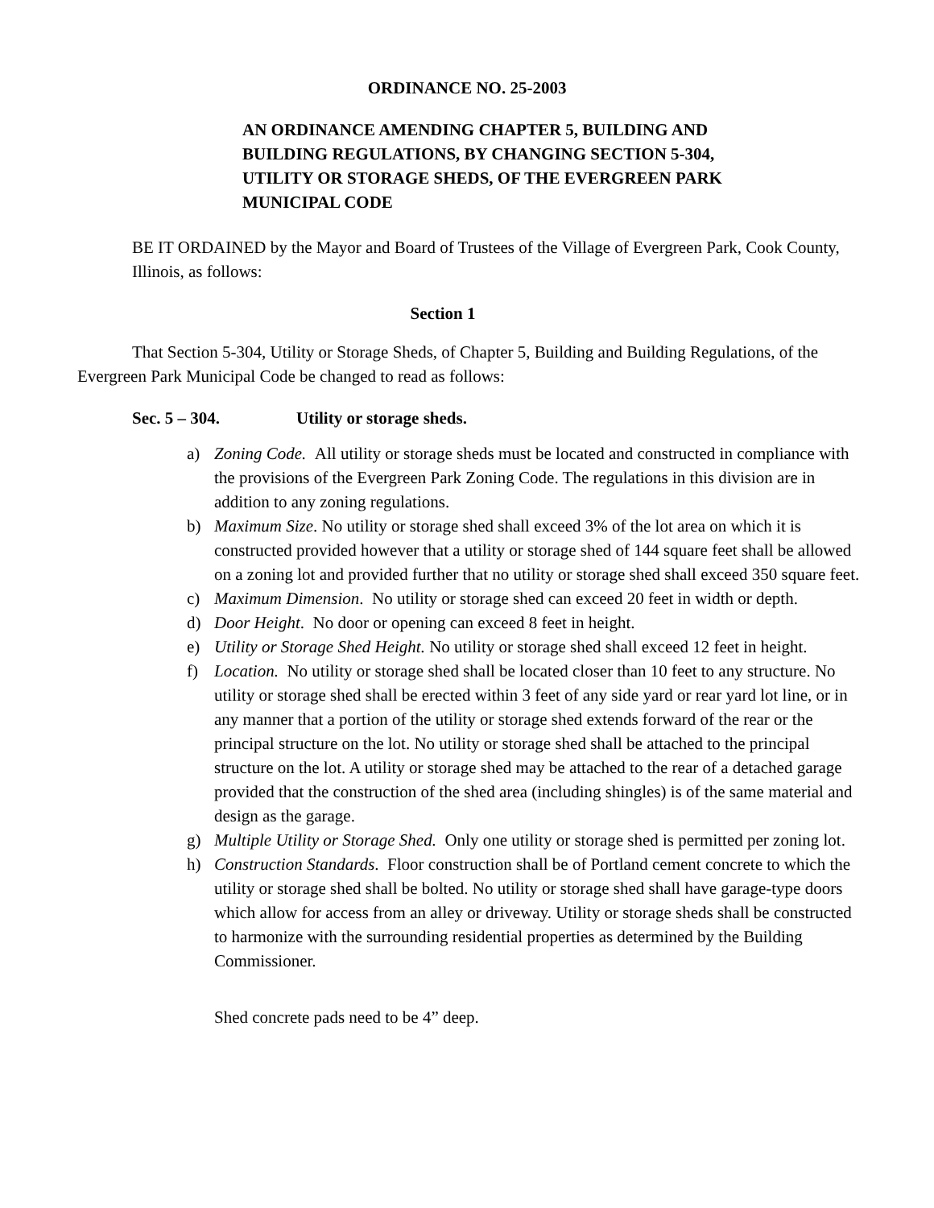ORDINANCE NO. 25-2003
AN ORDINANCE AMENDING CHAPTER 5, BUILDING AND BUILDING REGULATIONS, BY CHANGING SECTION 5-304, UTILITY OR STORAGE SHEDS, OF THE EVERGREEN PARK MUNICIPAL CODE
BE IT ORDAINED by the Mayor and Board of Trustees of the Village of Evergreen Park, Cook County, Illinois, as follows:
Section 1
That Section 5-304, Utility or Storage Sheds, of Chapter 5, Building and Building Regulations, of the Evergreen Park Municipal Code be changed to read as follows:
Sec. 5 – 304. Utility or storage sheds.
a) Zoning Code. All utility or storage sheds must be located and constructed in compliance with the provisions of the Evergreen Park Zoning Code. The regulations in this division are in addition to any zoning regulations.
b) Maximum Size. No utility or storage shed shall exceed 3% of the lot area on which it is constructed provided however that a utility or storage shed of 144 square feet shall be allowed on a zoning lot and provided further that no utility or storage shed shall exceed 350 square feet.
c) Maximum Dimension. No utility or storage shed can exceed 20 feet in width or depth.
d) Door Height. No door or opening can exceed 8 feet in height.
e) Utility or Storage Shed Height. No utility or storage shed shall exceed 12 feet in height.
f) Location. No utility or storage shed shall be located closer than 10 feet to any structure. No utility or storage shed shall be erected within 3 feet of any side yard or rear yard lot line, or in any manner that a portion of the utility or storage shed extends forward of the rear or the principal structure on the lot. No utility or storage shed shall be attached to the principal structure on the lot. A utility or storage shed may be attached to the rear of a detached garage provided that the construction of the shed area (including shingles) is of the same material and design as the garage.
g) Multiple Utility or Storage Shed. Only one utility or storage shed is permitted per zoning lot.
h) Construction Standards. Floor construction shall be of Portland cement concrete to which the utility or storage shed shall be bolted. No utility or storage shed shall have garage-type doors which allow for access from an alley or driveway. Utility or storage sheds shall be constructed to harmonize with the surrounding residential properties as determined by the Building Commissioner.
Shed concrete pads need to be 4” deep.